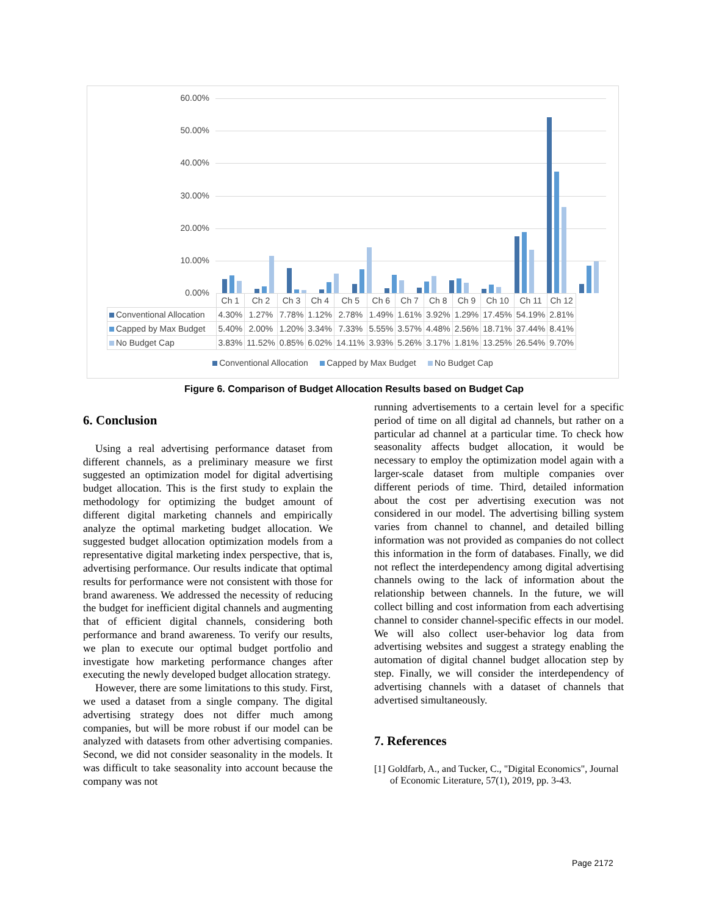60.00%
50.00%
40.00%
30.00%
20.00%
10.00%
0.00%
| | Ch 1 | Ch 2 | Ch 3 | Ch 4 | Ch 5 | Ch 6 | Ch 7 | Ch 8 | Ch 9 | Ch 10 | Ch 11 | Ch 12 |
| Conventional Allocation | 4.30% | 1.27% | 7.78% | 1.12% | 2.78% | 1.49% | 1.61% | 3.92% | 1.29% | 17.45% | 54.19% | 2.81% |
| Capped by Max Budget | 5.40% | 2.00% | 1.20% | 3.34% | 7.33% | 5.55% | 3.57% | 4.48% | 2.56% | 18.71% | 37.44% | 8.41% |
| No Budget Cap | 3.83% | 11.52% | 0.85% | 6.02% | 14.11% | 3.93% | 5.26% | 3.17% | 1.81% | 13.25% | 26.54% | 9.70% |
Conventional Allocation Capped by Max Budget No Budget Cap
Figure 6. Comparison of Budget Allocation Results based on Budget Cap
6. Conclusion
Using a real advertising performance dataset from different channels, as a preliminary measure we first suggested an optimization model for digital advertising budget allocation. This is the first study to explain the methodology for optimizing the budget amount of different digital marketing channels and empirically analyze the optimal marketing budget allocation. We suggested budget allocation optimization models from a representative digital marketing index perspective, that is, advertising performance. Our results indicate that optimal results for performance were not consistent with those for brand awareness. We addressed the necessity of reducing the budget for inefficient digital channels and augmenting that of efficient digital channels, considering both performance and brand awareness. To verify our results, we plan to execute our optimal budget portfolio and investigate how marketing performance changes after executing the newly developed budget allocation strategy.
However, there are some limitations to this study. First, we used a dataset from a single company. The digital advertising strategy does not differ much among companies, but will be more robust if our model can be analyzed with datasets from other advertising companies. Second, we did not consider seasonality in the models. It was difficult to take seasonality into account because the company was not
running advertisements to a certain level for a specific period of time on all digital ad channels, but rather on a particular ad channel at a particular time. To check how seasonality affects budget allocation, it would be necessary to employ the optimization model again with a larger-scale dataset from multiple companies over different periods of time. Third, detailed information about the cost per advertising execution was not considered in our model. The advertising billing system varies from channel to channel, and detailed billing information was not provided as companies do not collect this information in the form of databases. Finally, we did not reflect the interdependency among digital advertising channels owing to the lack of information about the relationship between channels. In the future, we will collect billing and cost information from each advertising channel to consider channel-specific effects in our model. We will also collect user-behavior log data from advertising websites and suggest a strategy enabling the automation of digital channel budget allocation step by step. Finally, we will consider the interdependency of advertising channels with a dataset of channels that advertised simultaneously.
7. References
[1] Goldfarb, A., and Tucker, C., "Digital Economics", Journal of Economic Literature, 57(1), 2019, pp. 3-43.
Page 2172